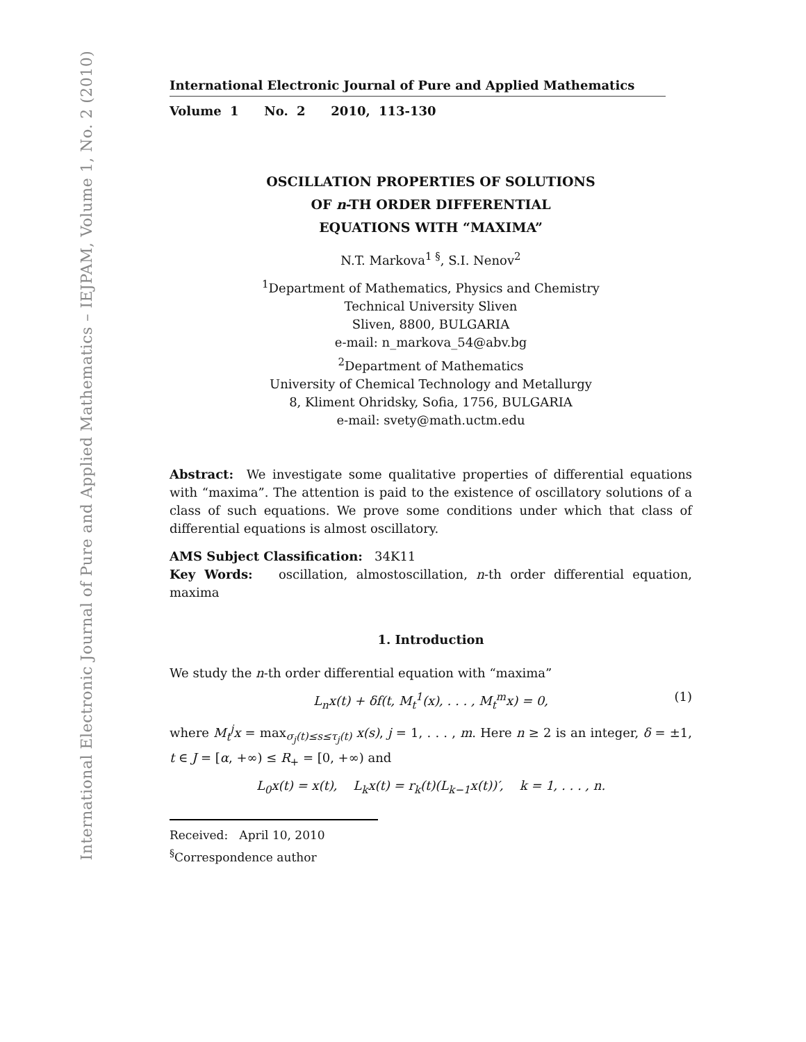International Electronic Journal of Pure and Applied Mathematics – IEJPAM, Volume 1, No. 2 (2010)
International Electronic Journal of Pure and Applied Mathematics
Volume 1 No. 2 2010, 113-130
OSCILLATION PROPERTIES OF SOLUTIONS
OF n-TH ORDER DIFFERENTIAL
EQUATIONS WITH “MAXIMA”
N.T. Markova<sup>1 §</sup>, S.I. Nenov<sup>2</sup>
<sup>1</sup> Department of Mathematics, Physics and Chemistry
Technical University Sliven
Sliven, 8800, BULGARIA
e-mail: n_markova_54@abv.bg
<sup>2</sup> Department of Mathematics
University of Chemical Technology and Metallurgy
8, Kliment Ohridsky, Sofia, 1756, BULGARIA
e-mail: svety@math.uctm.edu
Abstract: We investigate some qualitative properties of differential equations with “maxima”. The attention is paid to the existence of oscillatory solutions of a class of such equations. We prove some conditions under which that class of differential equations is almost oscillatory.
AMS Subject Classification: 34K11
Key Words: oscillation, almostoscillation, n-th order differential equation, maxima
1. Introduction
We study the n-th order differential equation with “maxima”
L<sub>n</sub>x(t) + δf(t, M<sub>t</sub><sup>1</sup>(x), . . . , M<sub>t</sub><sup>m</sup>x) = 0, (1)
where M<sub>t</sub><sup>j</sup>x = max<sub>σ<sub>j</sub>(t)≤s≤τ<sub>j</sub>(t)</sub> x(s), j = 1, . . . , m. Here n ≥ 2 is an integer, δ = ±1, t ∈ J = [α, +∞) ≤ R<sub>+</sub> = [0, +∞) and
L<sub>0</sub>x(t) = x(t), L<sub>k</sub>x(t) = r<sub>k</sub>(t)(L<sub>k−1</sub>x(t))′, k = 1, . . . , n.
Received: April 10, 2010
<sup>§</sup> Correspondence author